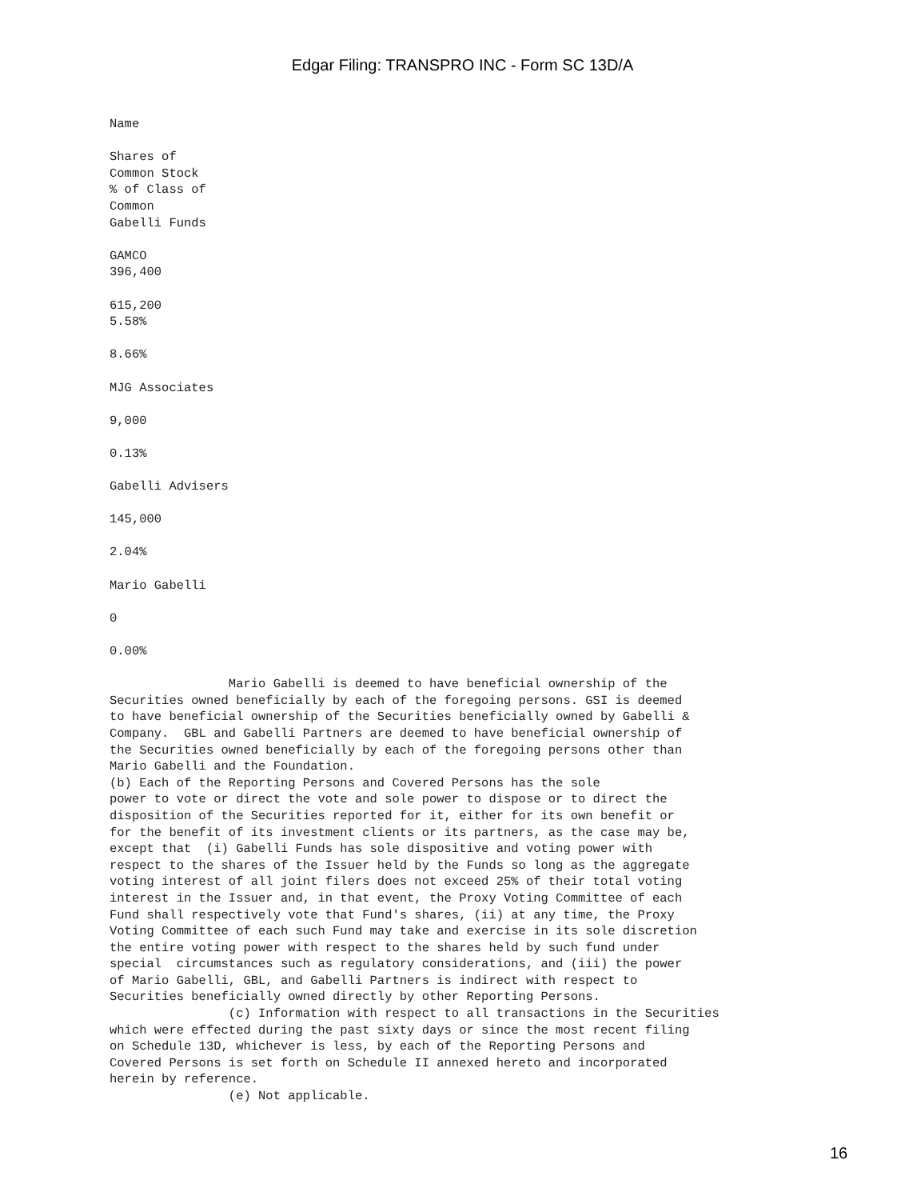Edgar Filing: TRANSPRO INC - Form SC 13D/A
Name

Shares of
Common Stock
% of Class of
Common
Gabelli Funds

GAMCO
396,400

615,200
5.58%

8.66%

MJG Associates

9,000

0.13%

Gabelli Advisers

145,000

2.04%

Mario Gabelli

0

0.00%

                Mario Gabelli is deemed to have beneficial ownership of the
Securities owned beneficially by each of the foregoing persons. GSI is deemed
to have beneficial ownership of the Securities beneficially owned by Gabelli &
Company.  GBL and Gabelli Partners are deemed to have beneficial ownership of
the Securities owned beneficially by each of the foregoing persons other than
Mario Gabelli and the Foundation.
(b) Each of the Reporting Persons and Covered Persons has the sole
power to vote or direct the vote and sole power to dispose or to direct the
disposition of the Securities reported for it, either for its own benefit or
for the benefit of its investment clients or its partners, as the case may be,
except that  (i) Gabelli Funds has sole dispositive and voting power with
respect to the shares of the Issuer held by the Funds so long as the aggregate
voting interest of all joint filers does not exceed 25% of their total voting
interest in the Issuer and, in that event, the Proxy Voting Committee of each
Fund shall respectively vote that Fund's shares, (ii) at any time, the Proxy
Voting Committee of each such Fund may take and exercise in its sole discretion
the entire voting power with respect to the shares held by such fund under
special  circumstances such as regulatory considerations, and (iii) the power
of Mario Gabelli, GBL, and Gabelli Partners is indirect with respect to
Securities beneficially owned directly by other Reporting Persons.
                (c) Information with respect to all transactions in the Securities
which were effected during the past sixty days or since the most recent filing
on Schedule 13D, whichever is less, by each of the Reporting Persons and
Covered Persons is set forth on Schedule II annexed hereto and incorporated
herein by reference.
                (e) Not applicable.
16